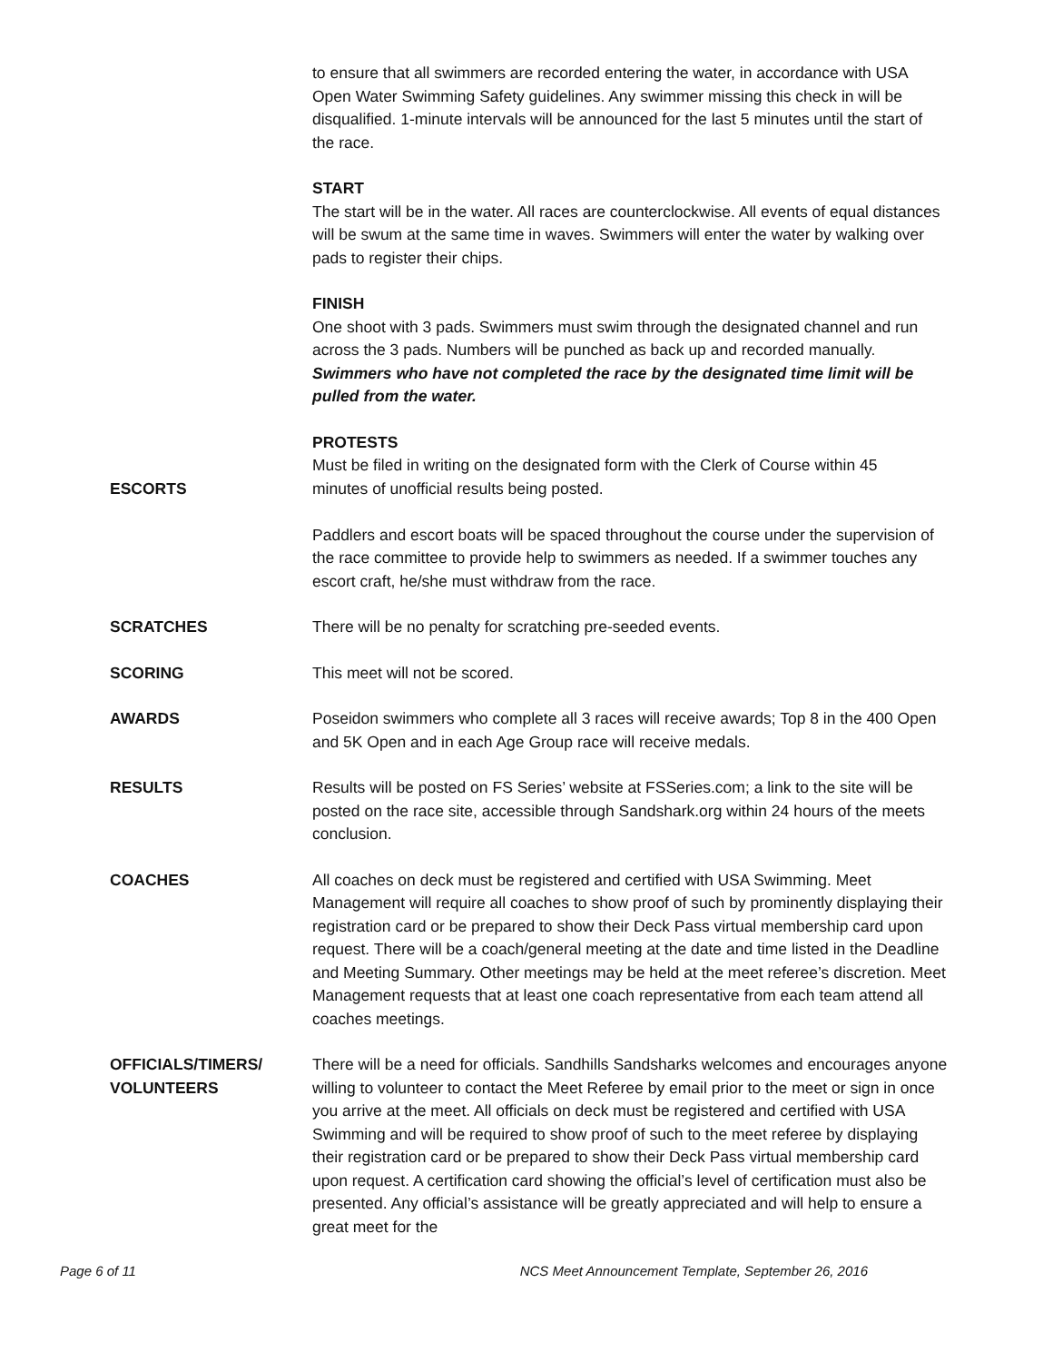to ensure that all swimmers are recorded entering the water, in accordance with USA Open Water Swimming Safety guidelines. Any swimmer missing this check in will be disqualified. 1-minute intervals will be announced for the last 5 minutes until the start of the race.
START
The start will be in the water. All races are counterclockwise. All events of equal distances will be swum at the same time in waves. Swimmers will enter the water by walking over pads to register their chips.
FINISH
One shoot with 3 pads. Swimmers must swim through the designated channel and run across the 3 pads. Numbers will be punched as back up and recorded manually. Swimmers who have not completed the race by the designated time limit will be pulled from the water.
PROTESTS
Must be filed in writing on the designated form with the Clerk of Course within 45
ESCORTS minutes of unofficial results being posted.
Paddlers and escort boats will be spaced throughout the course under the supervision of the race committee to provide help to swimmers as needed. If a swimmer touches any escort craft, he/she must withdraw from the race.
SCRATCHES There will be no penalty for scratching pre-seeded events.
SCORING This meet will not be scored.
AWARDS Poseidon swimmers who complete all 3 races will receive awards; Top 8 in the 400 Open and 5K Open and in each Age Group race will receive medals.
RESULTS Results will be posted on FS Series’ website at FSSeries.com; a link to the site will be posted on the race site, accessible through Sandshark.org within 24 hours of the meets conclusion.
COACHES All coaches on deck must be registered and certified with USA Swimming. Meet Management will require all coaches to show proof of such by prominently displaying their registration card or be prepared to show their Deck Pass virtual membership card upon request. There will be a coach/general meeting at the date and time listed in the Deadline and Meeting Summary. Other meetings may be held at the meet referee’s discretion. Meet Management requests that at least one coach representative from each team attend all coaches meetings.
OFFICIALS/TIMERS/
VOLUNTEERS
There will be a need for officials. Sandhills Sandsharks welcomes and encourages anyone willing to volunteer to contact the Meet Referee by email prior to the meet or sign in once you arrive at the meet. All officials on deck must be registered and certified with USA Swimming and will be required to show proof of such to the meet referee by displaying their registration card or be prepared to show their Deck Pass virtual membership card upon request. A certification card showing the official’s level of certification must also be presented. Any official’s assistance will be greatly appreciated and will help to ensure a great meet for the
Page 6 of 11 NCS Meet Announcement Template, September 26, 2016